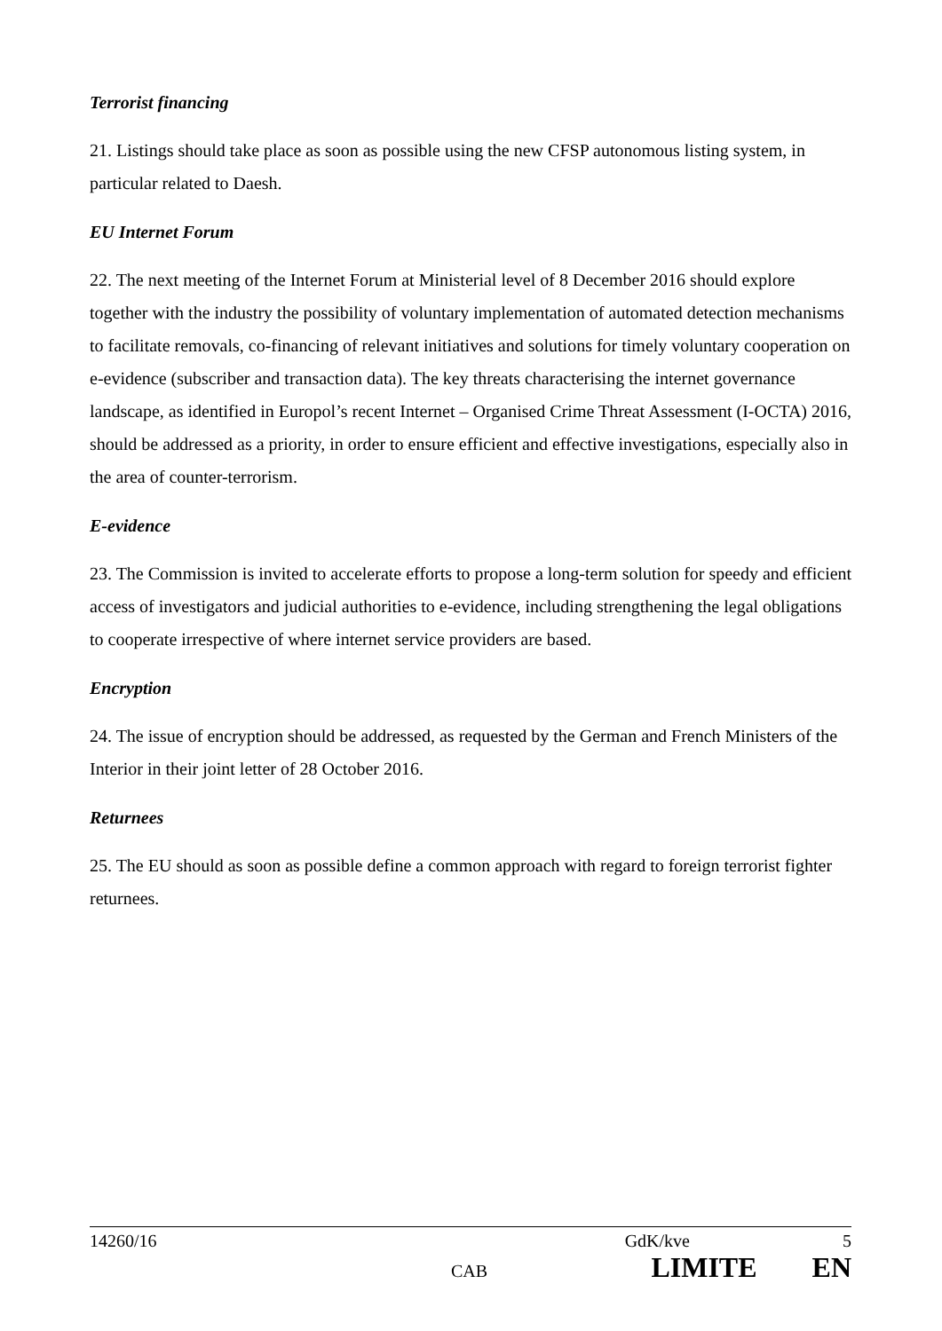Terrorist financing
21. Listings should take place as soon as possible using the new CFSP autonomous listing system, in particular related to Daesh.
EU Internet Forum
22. The next meeting of the Internet Forum at Ministerial level of 8 December 2016 should explore together with the industry the possibility of voluntary implementation of automated detection mechanisms to facilitate removals, co-financing of relevant initiatives and solutions for timely voluntary cooperation on e-evidence (subscriber and transaction data). The key threats characterising the internet governance landscape, as identified in Europol’s recent Internet – Organised Crime Threat Assessment (I-OCTA) 2016, should be addressed as a priority, in order to ensure efficient and effective investigations, especially also in the area of counter-terrorism.
E-evidence
23. The Commission is invited to accelerate efforts to propose a long-term solution for speedy and efficient access of investigators and judicial authorities to e-evidence, including strengthening the legal obligations to cooperate irrespective of where internet service providers are based.
Encryption
24. The issue of encryption should be addressed, as requested by the German and French Ministers of the Interior in their joint letter of 28 October 2016.
Returnees
25. The EU should as soon as possible define a common approach with regard to foreign terrorist fighter returnees.
14260/16 GdK/kve 5
CAB LIMITE EN